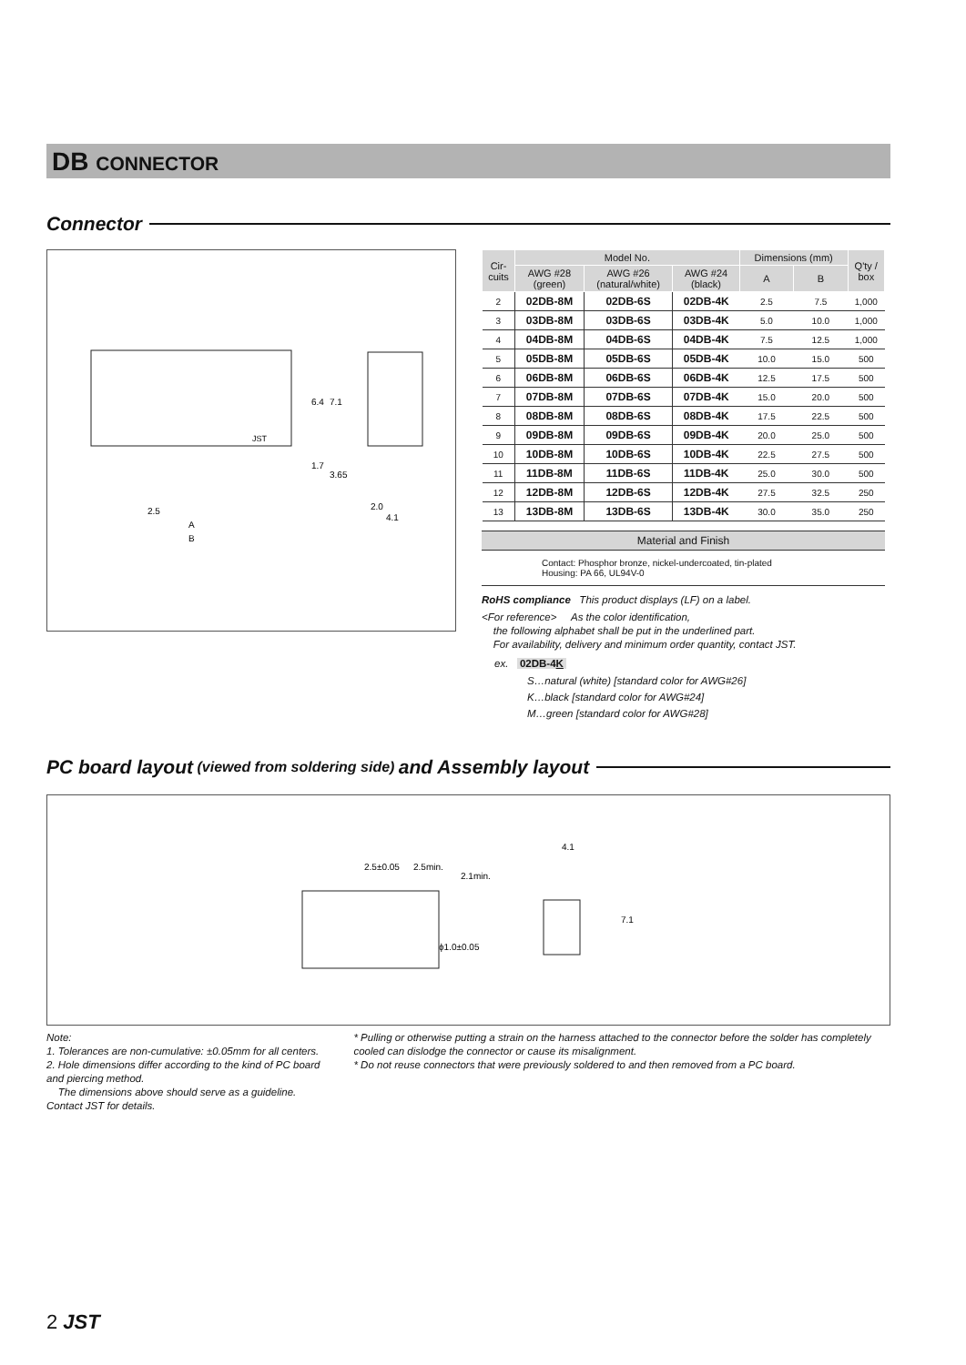DB CONNECTOR
Connector
2.5
A
B
2.0
4.1
6.4
7.1
1.7
3.65
JST
| Cir- cuits | Model No. | | | Dimensions (mm) | | Q'ty / box |
| --- | --- | --- | --- | --- | --- | --- |
| | AWG #28 (green) | AWG #26 (natural/white) | AWG #24 (black) | A | B | |
| 2 | 02DB-8M | 02DB-6S | 02DB-4K | 2.5 | 7.5 | 1,000 |
| 3 | 03DB-8M | 03DB-6S | 03DB-4K | 5.0 | 10.0 | 1,000 |
| 4 | 04DB-8M | 04DB-6S | 04DB-4K | 7.5 | 12.5 | 1,000 |
| 5 | 05DB-8M | 05DB-6S | 05DB-4K | 10.0 | 15.0 | 500 |
| 6 | 06DB-8M | 06DB-6S | 06DB-4K | 12.5 | 17.5 | 500 |
| 7 | 07DB-8M | 07DB-6S | 07DB-4K | 15.0 | 20.0 | 500 |
| 8 | 08DB-8M | 08DB-6S | 08DB-4K | 17.5 | 22.5 | 500 |
| 9 | 09DB-8M | 09DB-6S | 09DB-4K | 20.0 | 25.0 | 500 |
| 10 | 10DB-8M | 10DB-6S | 10DB-4K | 22.5 | 27.5 | 500 |
| 11 | 11DB-8M | 11DB-6S | 11DB-4K | 25.0 | 30.0 | 500 |
| 12 | 12DB-8M | 12DB-6S | 12DB-4K | 27.5 | 32.5 | 250 |
| 13 | 13DB-8M | 13DB-6S | 13DB-4K | 30.0 | 35.0 | 250 |
Material and Finish
Contact: Phosphor bronze, nickel-undercoated, tin-plated
Housing: PA 66, UL94V-0
RoHS compliance This product displays (LF) on a label.
<For reference> As the color identification,
the following alphabet shall be put in the underlined part.
For availability, delivery and minimum order quantity, contact JST.
ex. 02DB-4K
S…natural (white) [standard color for AWG#26]
K…black [standard color for AWG#24]
M…green [standard color for AWG#28]
PC board layout (viewed from soldering side) and Assembly layout
2.5±0.05
2.5min.
2.1min.
ϕ1.0±0.05
4.1
7.1
Note:
1. Tolerances are non-cumulative: ±0.05mm for all centers.
2. Hole dimensions differ according to the kind of PC board and piercing method.
The dimensions above should serve as a guideline. Contact JST for details.
* Pulling or otherwise putting a strain on the harness attached to the connector before the solder has completely cooled can dislodge the connector or cause its misalignment.
* Do not reuse connectors that were previously soldered to and then removed from a PC board.
2 JST